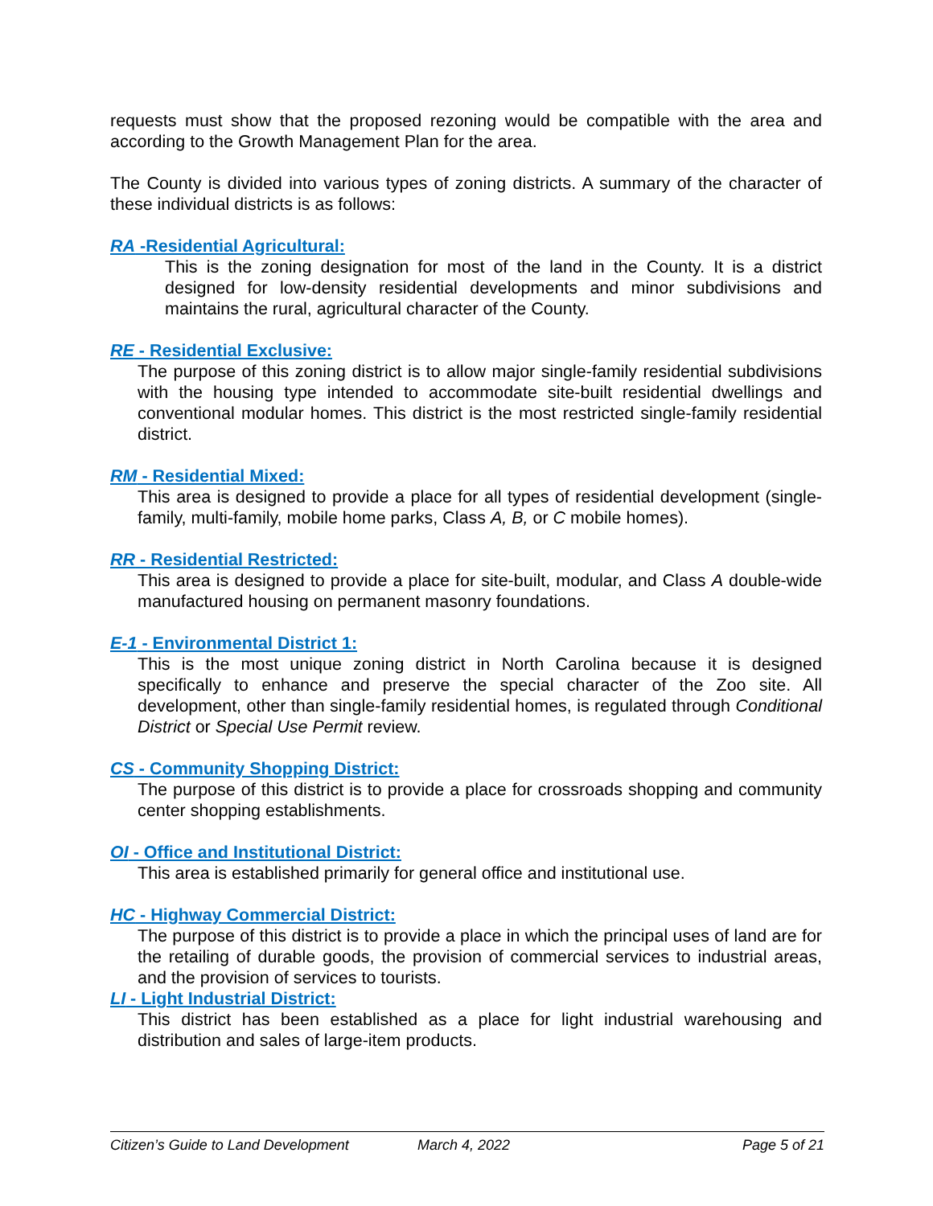requests must show that the proposed rezoning would be compatible with the area and according to the Growth Management Plan for the area.
The County is divided into various types of zoning districts. A summary of the character of these individual districts is as follows:
RA -Residential Agricultural:
This is the zoning designation for most of the land in the County. It is a district designed for low-density residential developments and minor subdivisions and maintains the rural, agricultural character of the County.
RE - Residential Exclusive:
The purpose of this zoning district is to allow major single-family residential subdivisions with the housing type intended to accommodate site-built residential dwellings and conventional modular homes. This district is the most restricted single-family residential district.
RM - Residential Mixed:
This area is designed to provide a place for all types of residential development (single-family, multi-family, mobile home parks, Class A, B, or C mobile homes).
RR - Residential Restricted:
This area is designed to provide a place for site-built, modular, and Class A double-wide manufactured housing on permanent masonry foundations.
E-1 - Environmental District 1:
This is the most unique zoning district in North Carolina because it is designed specifically to enhance and preserve the special character of the Zoo site. All development, other than single-family residential homes, is regulated through Conditional District or Special Use Permit review.
CS - Community Shopping District:
The purpose of this district is to provide a place for crossroads shopping and community center shopping establishments.
OI - Office and Institutional District:
This area is established primarily for general office and institutional use.
HC - Highway Commercial District:
The purpose of this district is to provide a place in which the principal uses of land are for the retailing of durable goods, the provision of commercial services to industrial areas, and the provision of services to tourists.
LI - Light Industrial District:
This district has been established as a place for light industrial warehousing and distribution and sales of large-item products.
Citizen’s Guide to Land Development March 4, 2022 Page 5 of 21